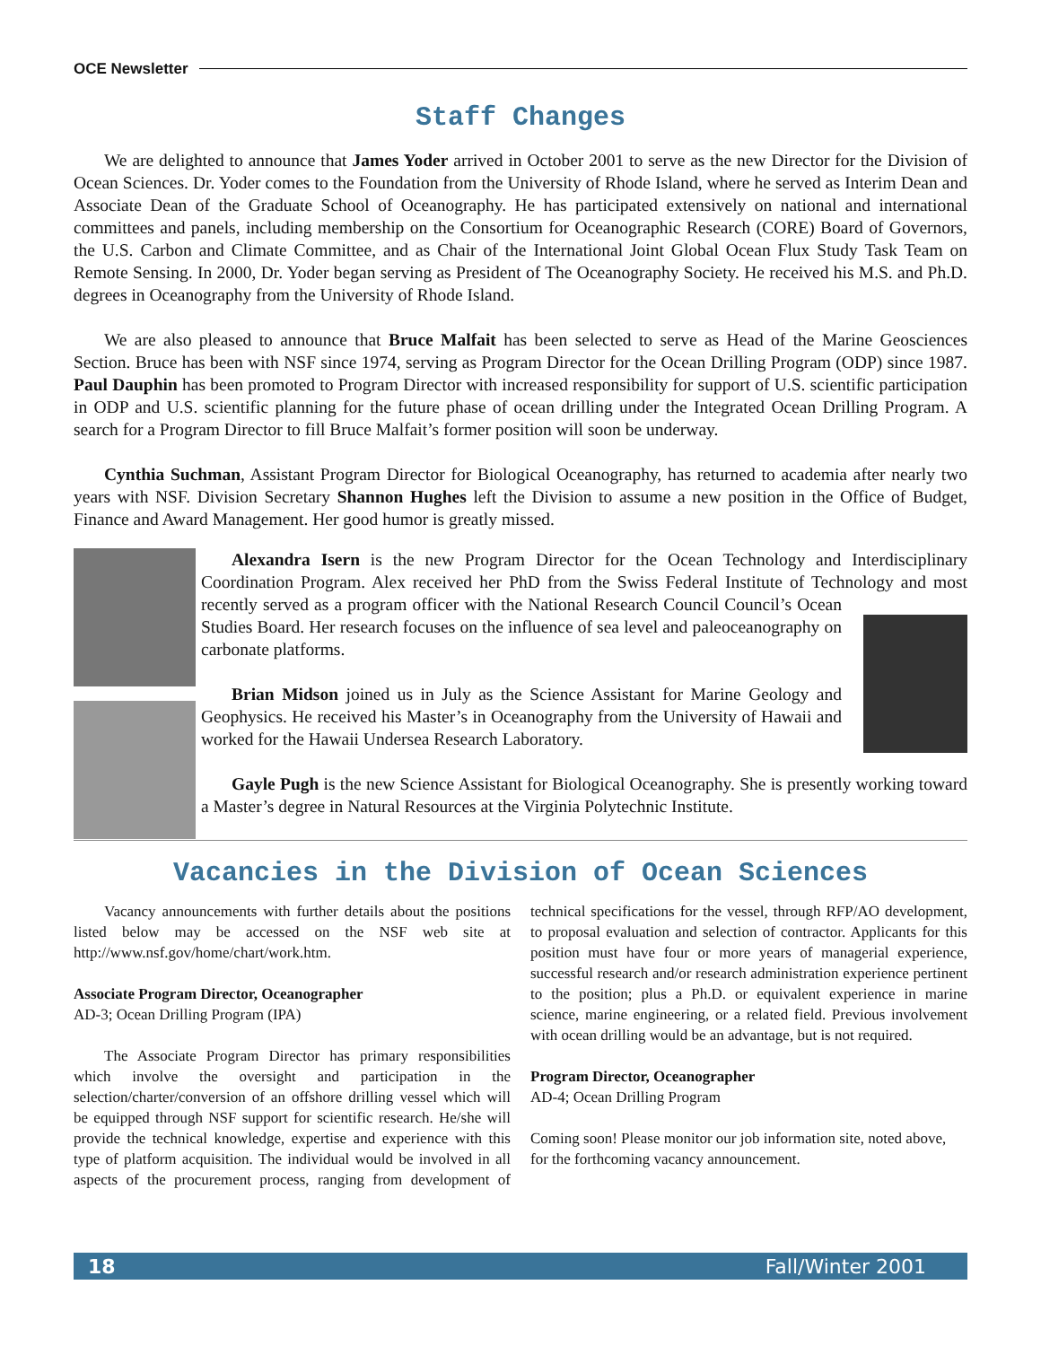OCE Newsletter
Staff Changes
We are delighted to announce that James Yoder arrived in October 2001 to serve as the new Director for the Division of Ocean Sciences. Dr. Yoder comes to the Foundation from the University of Rhode Island, where he served as Interim Dean and Associate Dean of the Graduate School of Oceanography. He has participated extensively on national and international committees and panels, including membership on the Consortium for Oceanographic Research (CORE) Board of Governors, the U.S. Carbon and Climate Committee, and as Chair of the International Joint Global Ocean Flux Study Task Team on Remote Sensing. In 2000, Dr. Yoder began serving as President of The Oceanography Society. He received his M.S. and Ph.D. degrees in Oceanography from the University of Rhode Island.
We are also pleased to announce that Bruce Malfait has been selected to serve as Head of the Marine Geosciences Section. Bruce has been with NSF since 1974, serving as Program Director for the Ocean Drilling Program (ODP) since 1987. Paul Dauphin has been promoted to Program Director with increased responsibility for support of U.S. scientific participation in ODP and U.S. scientific planning for the future phase of ocean drilling under the Integrated Ocean Drilling Program. A search for a Program Director to fill Bruce Malfait’s former position will soon be underway.
Cynthia Suchman, Assistant Program Director for Biological Oceanography, has returned to academia after nearly two years with NSF. Division Secretary Shannon Hughes left the Division to assume a new position in the Office of Budget, Finance and Award Management. Her good humor is greatly missed.
Alexandra Isern is the new Program Director for the Ocean Technology and Interdisciplinary Coordination Program. Alex received her PhD from the Swiss Federal Institute of Technology and most recently served as a program officer with the National Research Council Council’s Ocean Studies Board. Her research focuses on the influence of sea level and paleoceanography on carbonate platforms.
Brian Midson joined us in July as the Science Assistant for Marine Geology and Geophysics. He received his Master’s in Oceanography from the University of Hawaii and worked for the Hawaii Undersea Research Laboratory.
Gayle Pugh is the new Science Assistant for Biological Oceanography. She is presently working toward a Master’s degree in Natural Resources at the Virginia Polytechnic Institute.
Vacancies in the Division of Ocean Sciences
Vacancy announcements with further details about the positions listed below may be accessed on the NSF web site at http://www.nsf.gov/home/chart/work.htm.
Associate Program Director, Oceanographer
AD-3; Ocean Drilling Program (IPA)
The Associate Program Director has primary responsibilities which involve the oversight and participation in the selection/charter/conversion of an offshore drilling vessel which will be equipped through NSF support for scientific research. He/she will provide the technical knowledge, expertise and experience with this type of platform acquisition. The individual would be involved in all aspects of the procurement process, ranging from development of technical specifications for the vessel, through RFP/AO development, to proposal evaluation and selection of contractor. Applicants for this position must have four or more years of managerial experience, successful research and/or research administration experience pertinent to the position; plus a Ph.D. or equivalent experience in marine science, marine engineering, or a related field. Previous involvement with ocean drilling would be an advantage, but is not required.
Program Director, Oceanographer
AD-4; Ocean Drilling Program
Coming soon! Please monitor our job information site, noted above, for the forthcoming vacancy announcement.
18 Fall/Winter 2001